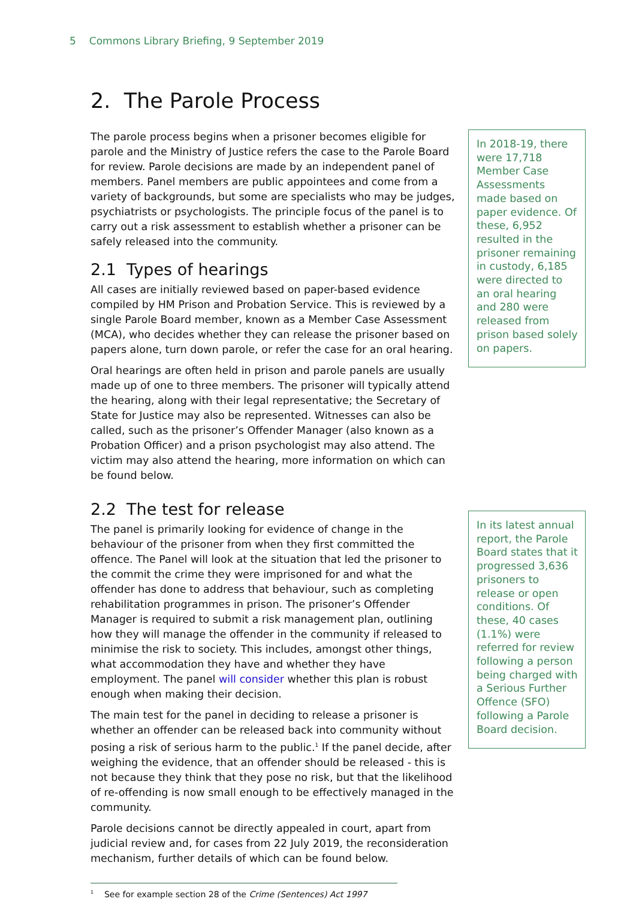5 Commons Library Briefing, 9 September 2019
2. The Parole Process
The parole process begins when a prisoner becomes eligible for parole and the Ministry of Justice refers the case to the Parole Board for review. Parole decisions are made by an independent panel of members. Panel members are public appointees and come from a variety of backgrounds, but some are specialists who may be judges, psychiatrists or psychologists. The principle focus of the panel is to carry out a risk assessment to establish whether a prisoner can be safely released into the community.
2.1 Types of hearings
All cases are initially reviewed based on paper-based evidence compiled by HM Prison and Probation Service. This is reviewed by a single Parole Board member, known as a Member Case Assessment (MCA), who decides whether they can release the prisoner based on papers alone, turn down parole, or refer the case for an oral hearing.
Oral hearings are often held in prison and parole panels are usually made up of one to three members. The prisoner will typically attend the hearing, along with their legal representative; the Secretary of State for Justice may also be represented. Witnesses can also be called, such as the prisoner’s Offender Manager (also known as a Probation Officer) and a prison psychologist may also attend. The victim may also attend the hearing, more information on which can be found below.
In 2018-19, there were 17,718 Member Case Assessments made based on paper evidence. Of these, 6,952 resulted in the prisoner remaining in custody, 6,185 were directed to an oral hearing and 280 were released from prison based solely on papers.
2.2 The test for release
The panel is primarily looking for evidence of change in the behaviour of the prisoner from when they first committed the offence. The Panel will look at the situation that led the prisoner to the commit the crime they were imprisoned for and what the offender has done to address that behaviour, such as completing rehabilitation programmes in prison. The prisoner’s Offender Manager is required to submit a risk management plan, outlining how they will manage the offender in the community if released to minimise the risk to society. This includes, amongst other things, what accommodation they have and whether they have employment. The panel will consider whether this plan is robust enough when making their decision.
The main test for the panel in deciding to release a prisoner is whether an offender can be released back into community without posing a risk of serious harm to the public.<sup>1</sup> If the panel decide, after weighing the evidence, that an offender should be released - this is not because they think that they pose no risk, but that the likelihood of re-offending is now small enough to be effectively managed in the community.
Parole decisions cannot be directly appealed in court, apart from judicial review and, for cases from 22 July 2019, the reconsideration mechanism, further details of which can be found below.
<sup>1</sup> See for example section 28 of the Crime (Sentences) Act 1997
In its latest annual report, the Parole Board states that it progressed 3,636 prisoners to release or open conditions. Of these, 40 cases (1.1%) were referred for review following a person being charged with a Serious Further Offence (SFO) following a Parole Board decision.